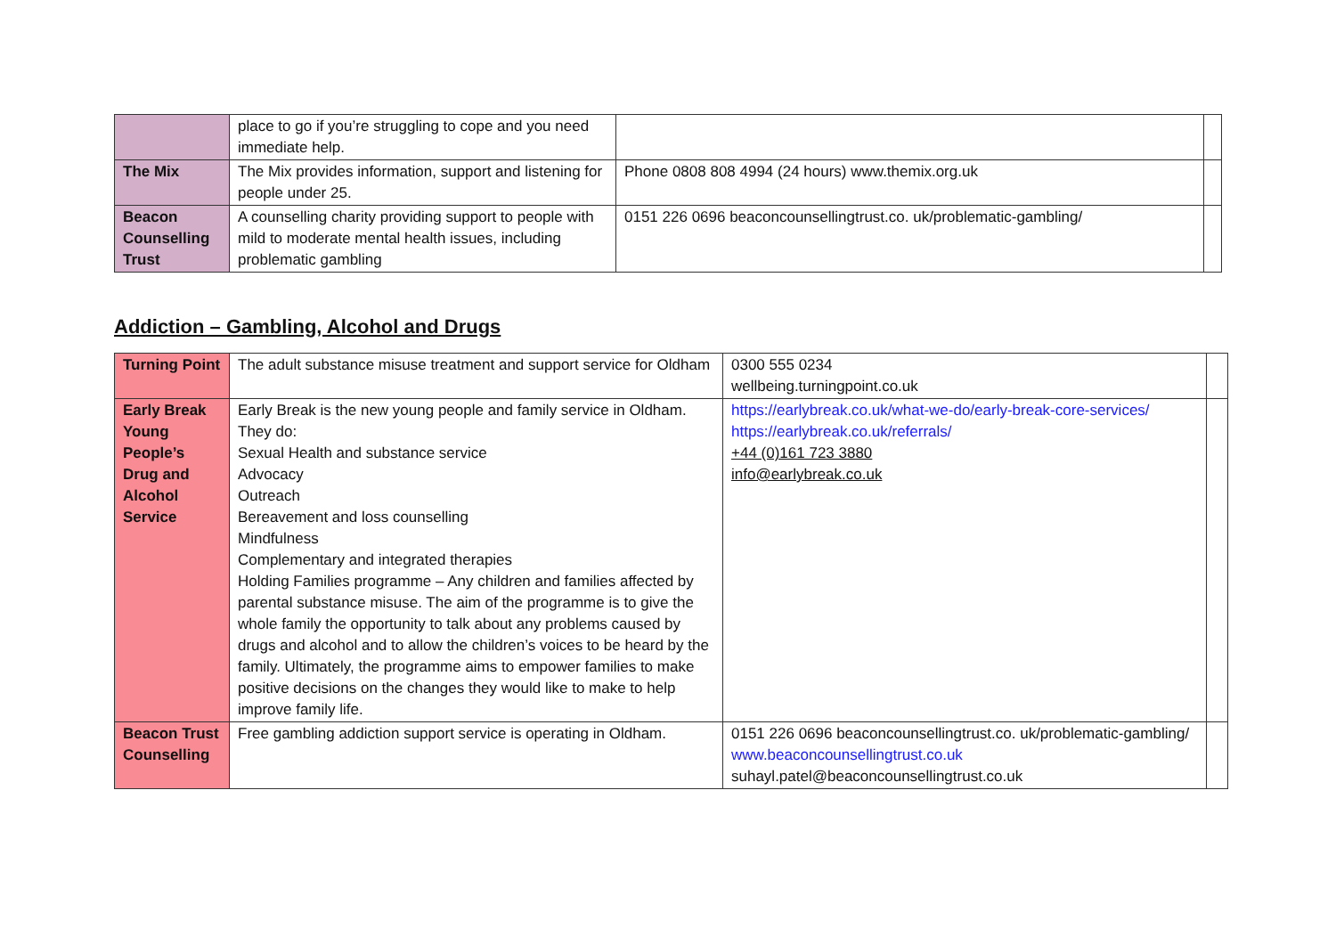| | place to go if you’re struggling to cope and you need immediate help. | | |
| The Mix | The Mix provides information, support and listening for people under 25. | Phone 0808 808 4994 (24 hours) www.themix.org.uk | |
| Beacon Counselling Trust | A counselling charity providing support to people with mild to moderate mental health issues, including problematic gambling | 0151 226 0696 beaconcounsellingtrust.co. uk/problematic-gambling/ | |
Addiction – Gambling, Alcohol and Drugs
| Turning Point | The adult substance misuse treatment and support service for Oldham | 0300 555 0234 wellbeing.turningpoint.co.uk | |
| Early Break Young People’s Drug and Alcohol Service | Early Break is the new young people and family service in Oldham. They do: Sexual Health and substance service Advocacy Outreach Bereavement and loss counselling Mindfulness Complementary and integrated therapies Holding Families programme – Any children and families affected by parental substance misuse. The aim of the programme is to give the whole family the opportunity to talk about any problems caused by drugs and alcohol and to allow the children’s voices to be heard by the family. Ultimately, the programme aims to empower families to make positive decisions on the changes they would like to make to help improve family life. | https://earlybreak.co.uk/what-we-do/early-break-core-services/ https://earlybreak.co.uk/referrals/ +44 (0)161 723 3880 info@earlybreak.co.uk | |
| Beacon Trust Counselling | Free gambling addiction support service is operating in Oldham. | 0151 226 0696 beaconcounsellingtrust.co. uk/problematic-gambling/ www.beaconcounsellingtrust.co.uk suhayl.patel@beaconcounsellingtrust.co.uk | |